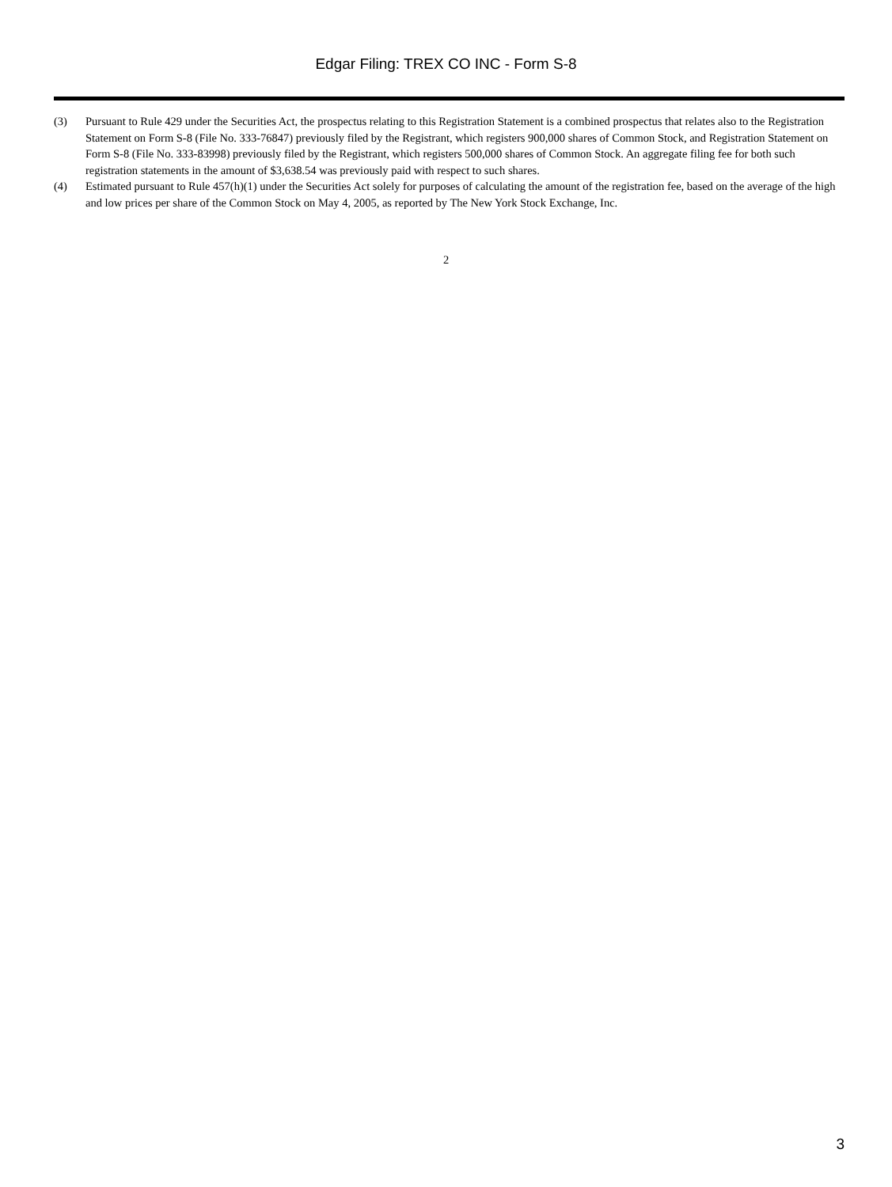Edgar Filing: TREX CO INC - Form S-8
(3) Pursuant to Rule 429 under the Securities Act, the prospectus relating to this Registration Statement is a combined prospectus that relates also to the Registration Statement on Form S-8 (File No. 333-76847) previously filed by the Registrant, which registers 900,000 shares of Common Stock, and Registration Statement on Form S-8 (File No. 333-83998) previously filed by the Registrant, which registers 500,000 shares of Common Stock. An aggregate filing fee for both such registration statements in the amount of $3,638.54 was previously paid with respect to such shares.
(4) Estimated pursuant to Rule 457(h)(1) under the Securities Act solely for purposes of calculating the amount of the registration fee, based on the average of the high and low prices per share of the Common Stock on May 4, 2005, as reported by The New York Stock Exchange, Inc.
2
3